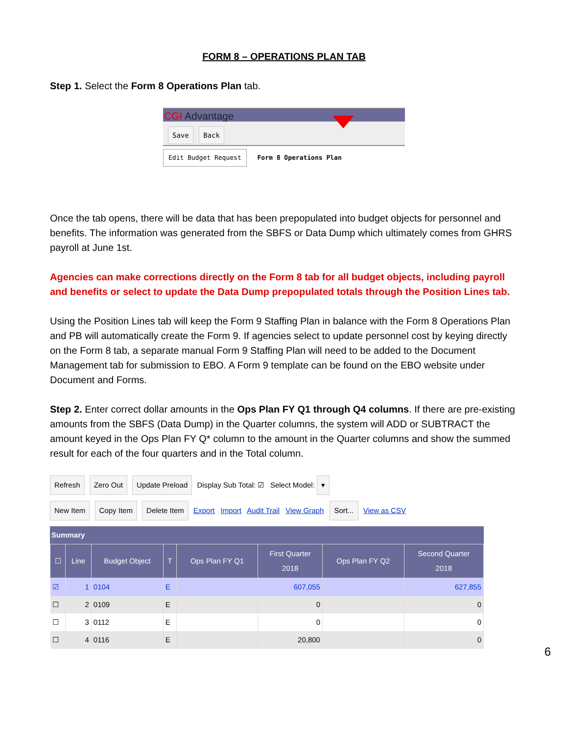FORM 8 – OPERATIONS PLAN TAB
Step 1. Select the Form 8 Operations Plan tab.
CGI Advantage
Save Back
Edit Budget Request Form 8 Operations Plan
Once the tab opens, there will be data that has been prepopulated into budget objects for personnel and benefits. The information was generated from the SBFS or Data Dump which ultimately comes from GHRS payroll at June 1st.
Agencies can make corrections directly on the Form 8 tab for all budget objects, including payroll and benefits or select to update the Data Dump prepopulated totals through the Position Lines tab.
Using the Position Lines tab will keep the Form 9 Staffing Plan in balance with the Form 8 Operations Plan and PB will automatically create the Form 9. If agencies select to update personnel cost by keying directly on the Form 8 tab, a separate manual Form 9 Staffing Plan will need to be added to the Document Management tab for submission to EBO. A Form 9 template can be found on the EBO website under Document and Forms.
Step 2. Enter correct dollar amounts in the Ops Plan FY Q1 through Q4 columns. If there are pre-existing amounts from the SBFS (Data Dump) in the Quarter columns, the system will ADD or SUBTRACT the amount keyed in the Ops Plan FY Q* column to the amount in the Quarter columns and show the summed result for each of the four quarters and in the Total column.
Refresh Zero Out Update Preload Display Sub Total: ☑ Select Model: ▾
New Item Copy Item Delete Item Export Import Audit Trail View Graph Sort... View as CSV
Summary
| ☐ | Line | Budget Object | T | Ops Plan FY Q1 | First Quarter 2018 | Ops Plan FY Q2 | Second Quarter 2018 |
| --- | --- | --- | --- | --- | --- | --- | --- |
| ☑ | 1 | 0104 | E | | 607,055 | | 627,855 |
| ☐ | 2 | 0109 | E | | 0 | | 0 |
| ☐ | 3 | 0112 | E | | 0 | | 0 |
| ☐ | 4 | 0116 | E | | 20,800 | | 0 |
6